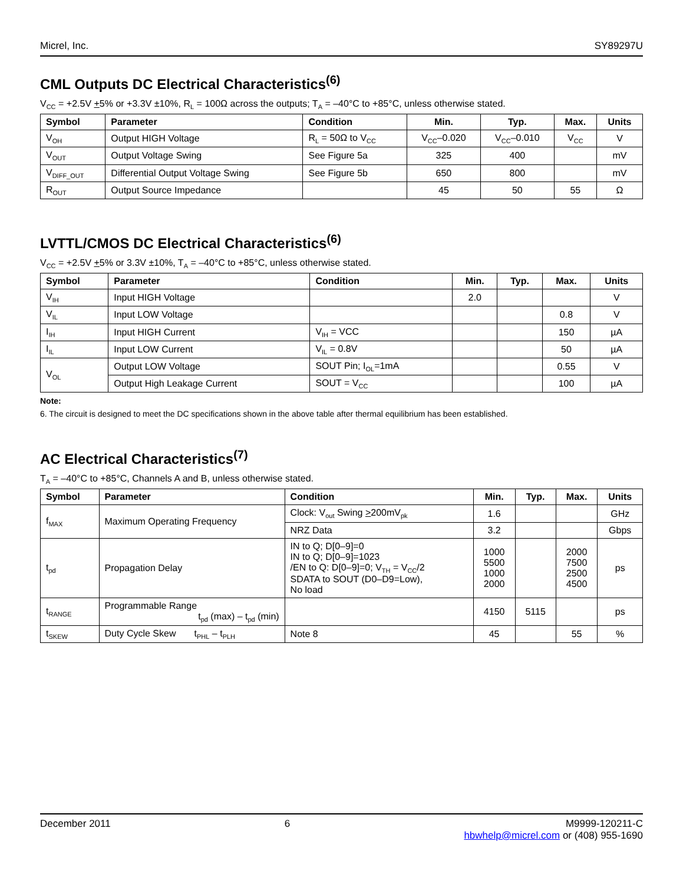Micrel, Inc. SY89297U
CML Outputs DC Electrical Characteristics<sup>(6)</sup>
V<sub>CC</sub> = +2.5V +5% or +3.3V ±10%, R<sub>L</sub> = 100Ω across the outputs; T<sub>A</sub> = –40°C to +85°C, unless otherwise stated.
| Symbol | Parameter | Condition | Min. | Typ. | Max. | Units |
| --- | --- | --- | --- | --- | --- | --- |
| V<sub>OH</sub> | Output HIGH Voltage | R<sub>L</sub> = 50Ω to V<sub>CC</sub> | V<sub>CC</sub>–0.020 | V<sub>CC</sub>–0.010 | V<sub>CC</sub> | V |
| V<sub>OUT</sub> | Output Voltage Swing | See Figure 5a | 325 | 400 | | mV |
| V<sub>DIFF_OUT</sub> | Differential Output Voltage Swing | See Figure 5b | 650 | 800 | | mV |
| R<sub>OUT</sub> | Output Source Impedance | | 45 | 50 | 55 | Ω |
LVTTL/CMOS DC Electrical Characteristics<sup>(6)</sup>
V<sub>CC</sub> = +2.5V +5% or 3.3V ±10%, T<sub>A</sub> = –40°C to +85°C, unless otherwise stated.
| Symbol | Parameter | Condition | Min. | Typ. | Max. | Units |
| --- | --- | --- | --- | --- | --- | --- |
| V<sub>IH</sub> | Input HIGH Voltage | | 2.0 | | | V |
| V<sub>IL</sub> | Input LOW Voltage | | | | 0.8 | V |
| I<sub>IH</sub> | Input HIGH Current | V<sub>IH</sub> = VCC | | | 150 | µA |
| I<sub>IL</sub> | Input LOW Current | V<sub>IL</sub> = 0.8V | | | 50 | µA |
| V<sub>OL</sub> | Output LOW Voltage | SOUT Pin; I<sub>OL</sub>=1mA | | | 0.55 | V |
| | Output High Leakage Current | SOUT = V<sub>CC</sub> | | | 100 | µA |
Note:
6. The circuit is designed to meet the DC specifications shown in the above table after thermal equilibrium has been established.
AC Electrical Characteristics<sup>(7)</sup>
T<sub>A</sub> = –40°C to +85°C, Channels A and B, unless otherwise stated.
| Symbol | Parameter | Condition | Min. | Typ. | Max. | Units |
| --- | --- | --- | --- | --- | --- | --- |
| f<sub>MAX</sub> | Maximum Operating Frequency | Clock: V<sub>out</sub> Swing > 200mV<sub>pk</sub> | 1.6 | | | GHz |
| | | NRZ Data | 3.2 | | | Gbps |
| t<sub>pd</sub> | Propagation Delay | IN to Q; D[0–9]=0 IN to Q; D[0–9]=1023 /EN to Q: D[0–9]=0; V<sub>TH</sub> = V<sub>CC</sub>/2 SDATA to SOUT (D0–D9=Low), No load | 1000 5500 1000 2000 | | 2000 7500 2500 4500 | ps |
| t<sub>RANGE</sub> | Programmable Range t<sub>pd</sub> (max) – t<sub>pd</sub> (min) | | 4150 | 5115 | | ps |
| t<sub>SKEW</sub> | Duty Cycle Skew t<sub>PHL</sub> – t<sub>PLH</sub> | Note 8 | 45 | | 55 | % |
December 2011 6 M9999-120211-C
hbwhelp@micrel.com or (408) 955-1690